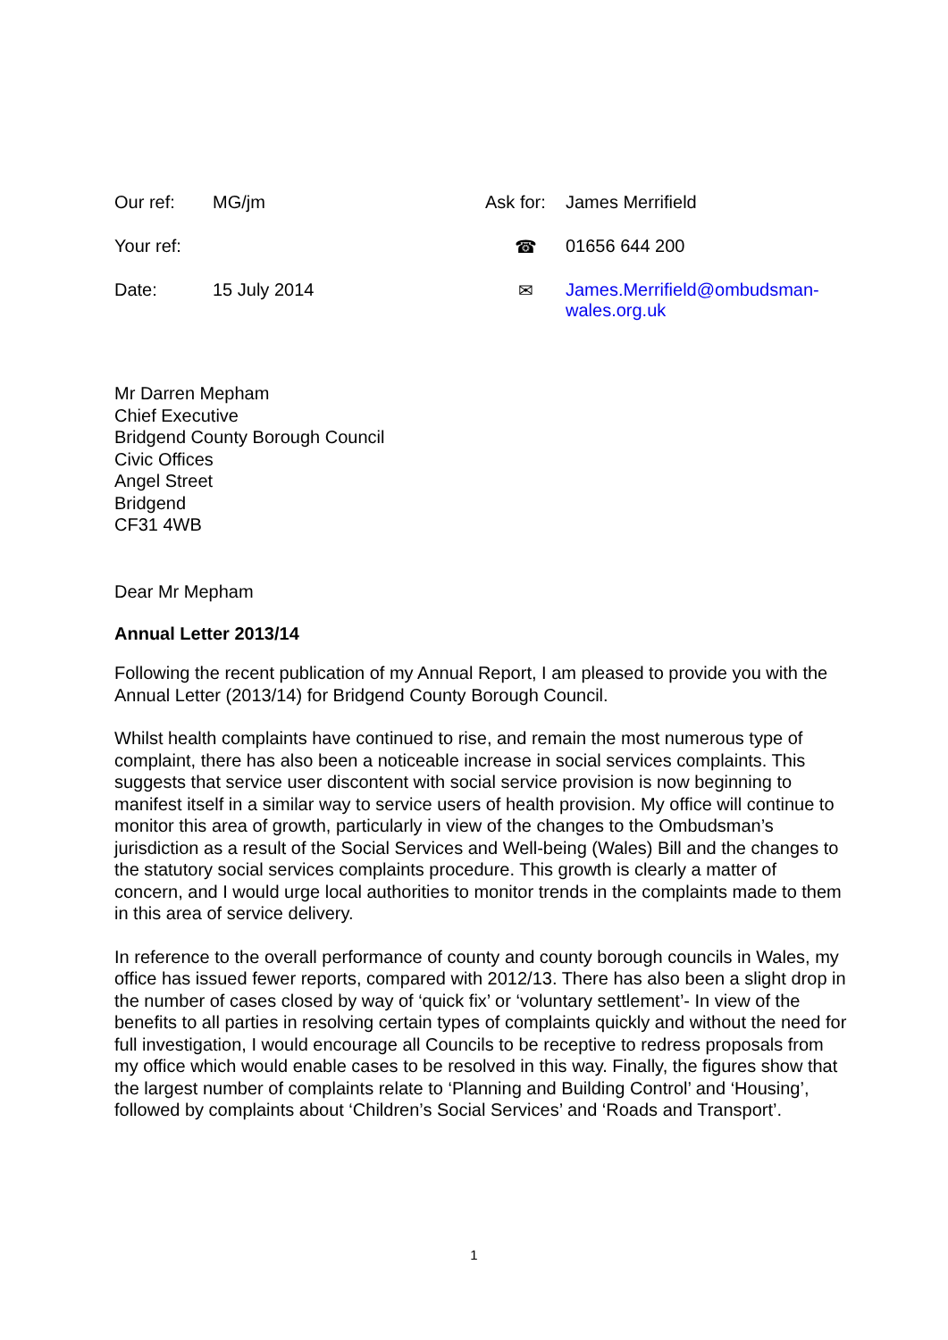| Our ref: | MG/jm | Ask for: | James Merrifield |
| Your ref: | | ☎ | 01656 644 200 |
| Date: | 15 July 2014 | ✉ | James.Merrifield@ombudsman-wales.org.uk |
Mr Darren Mepham
Chief Executive
Bridgend County Borough Council
Civic Offices
Angel Street
Bridgend
CF31 4WB
Dear Mr Mepham
Annual Letter 2013/14
Following the recent publication of my Annual Report, I am pleased to provide you with the Annual Letter (2013/14) for Bridgend County Borough Council.
Whilst health complaints have continued to rise, and remain the most numerous type of complaint, there has also been a noticeable increase in social services complaints. This suggests that service user discontent with social service provision is now beginning to manifest itself in a similar way to service users of health provision. My office will continue to monitor this area of growth, particularly in view of the changes to the Ombudsman’s jurisdiction as a result of the Social Services and Well-being (Wales) Bill and the changes to the statutory social services complaints procedure. This growth is clearly a matter of concern, and I would urge local authorities to monitor trends in the complaints made to them in this area of service delivery.
In reference to the overall performance of county and county borough councils in Wales, my office has issued fewer reports, compared with 2012/13. There has also been a slight drop in the number of cases closed by way of ‘quick fix’ or ‘voluntary settlement’- In view of the benefits to all parties in resolving certain types of complaints quickly and without the need for full investigation, I would encourage all Councils to be receptive to redress proposals from my office which would enable cases to be resolved in this way. Finally, the figures show that the largest number of complaints relate to ‘Planning and Building Control’ and ‘Housing’, followed by complaints about ‘Children’s Social Services’ and ‘Roads and Transport’.
1